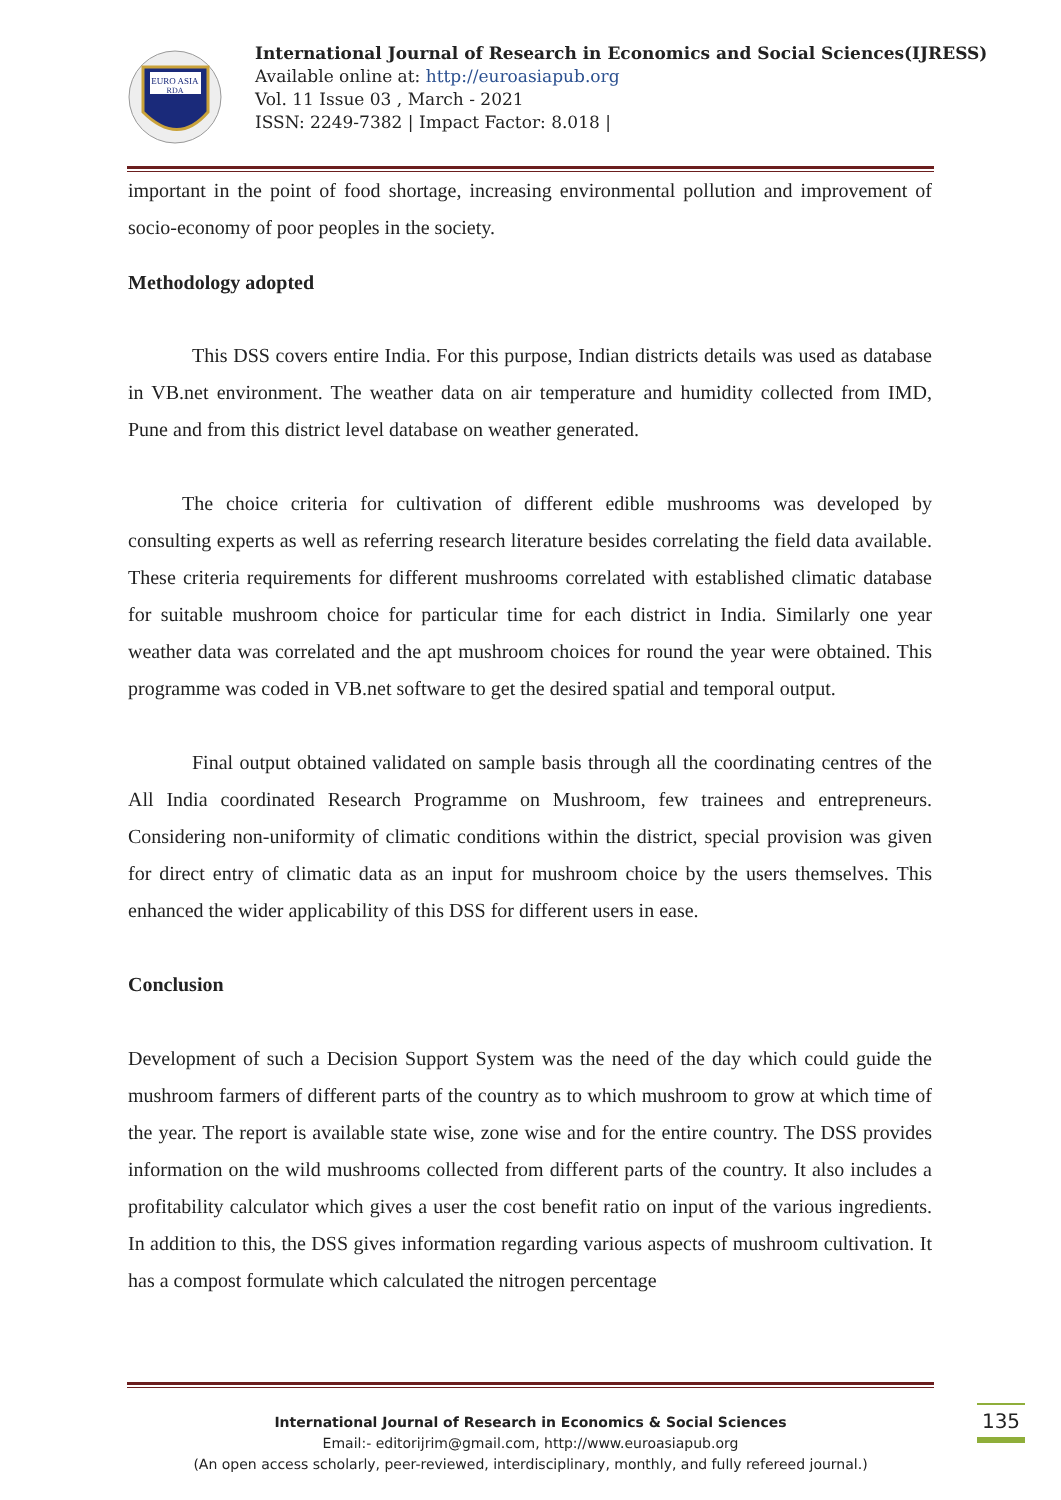EURO ASIA
RDA
International Journal of Research in Economics and Social Sciences(IJRESS)
Available online at: http://euroasiapub.org
Vol. 11 Issue 03 , March - 2021
ISSN: 2249-7382 | Impact Factor: 8.018 |
important in the point of food shortage, increasing environmental pollution and improvement of socio-economy of poor peoples in the society.
Methodology adopted
This DSS covers entire India. For this purpose, Indian districts details was used as database in VB.net environment. The weather data on air temperature and humidity collected from IMD, Pune and from this district level database on weather generated.
The choice criteria for cultivation of different edible mushrooms was developed by consulting experts as well as referring research literature besides correlating the field data available. These criteria requirements for different mushrooms correlated with established climatic database for suitable mushroom choice for particular time for each district in India. Similarly one year weather data was correlated and the apt mushroom choices for round the year were obtained. This programme was coded in VB.net software to get the desired spatial and temporal output.
Final output obtained validated on sample basis through all the coordinating centres of the All India coordinated Research Programme on Mushroom, few trainees and entrepreneurs. Considering non-uniformity of climatic conditions within the district, special provision was given for direct entry of climatic data as an input for mushroom choice by the users themselves. This enhanced the wider applicability of this DSS for different users in ease.
Conclusion
Development of such a Decision Support System was the need of the day which could guide the mushroom farmers of different parts of the country as to which mushroom to grow at which time of the year. The report is available state wise, zone wise and for the entire country. The DSS provides information on the wild mushrooms collected from different parts of the country. It also includes a profitability calculator which gives a user the cost benefit ratio on input of the various ingredients. In addition to this, the DSS gives information regarding various aspects of mushroom cultivation. It has a compost formulate which calculated the nitrogen percentage
International Journal of Research in Economics & Social Sciences
Email:- editorijrim@gmail.com, http://www.euroasiapub.org
(An open access scholarly, peer-reviewed, interdisciplinary, monthly, and fully refereed journal.)
135